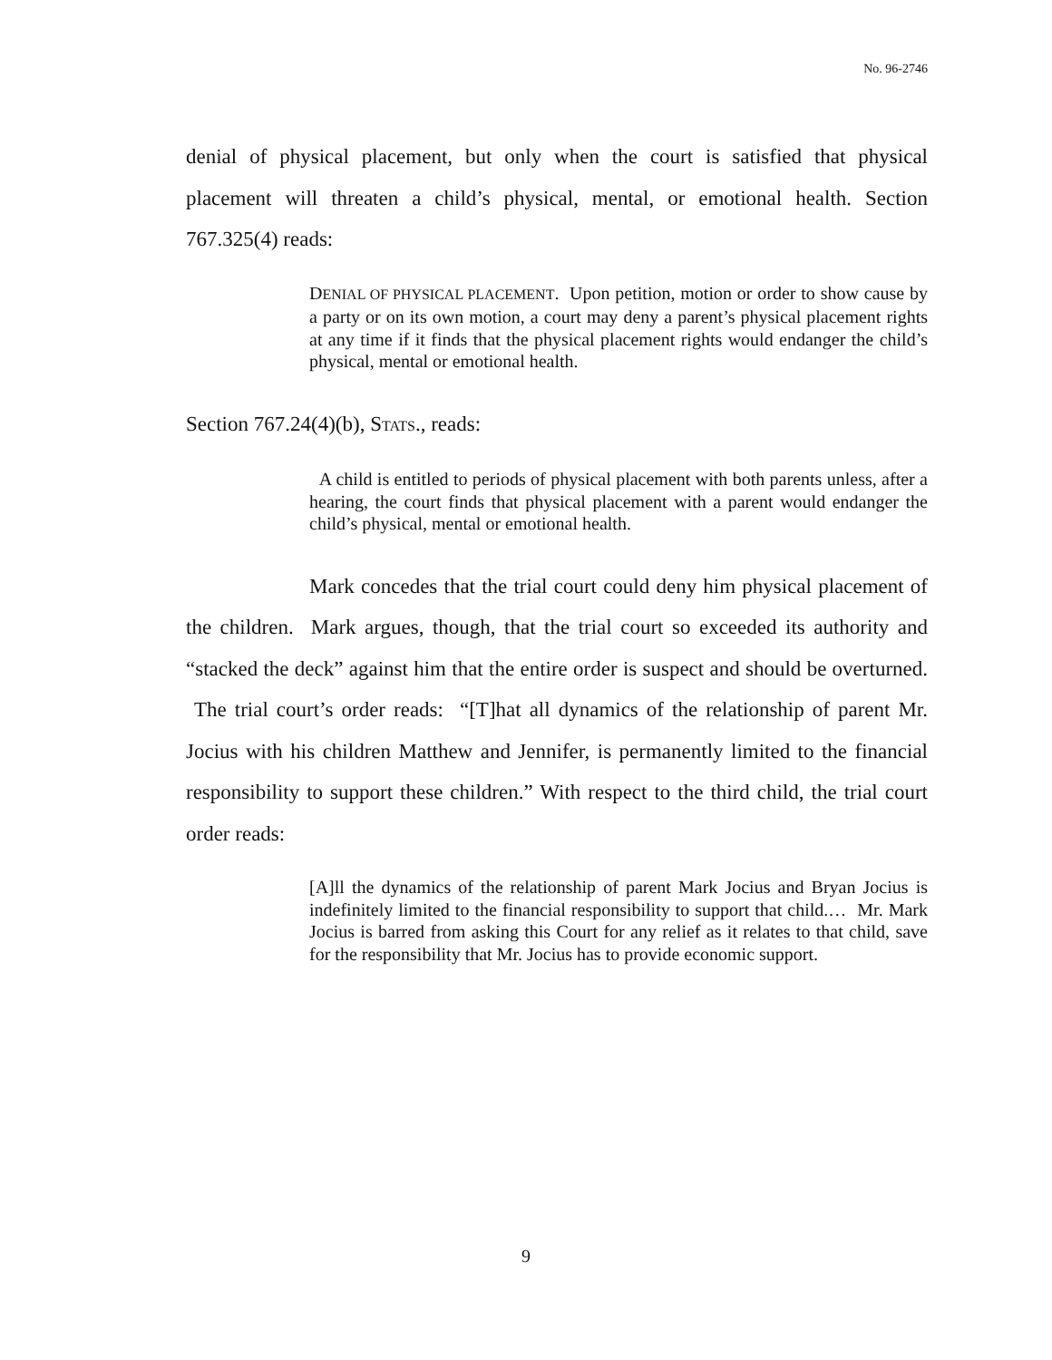No. 96-2746
denial of physical placement, but only when the court is satisfied that physical placement will threaten a child’s physical, mental, or emotional health. Section 767.325(4) reads:
DENIAL OF PHYSICAL PLACEMENT. Upon petition, motion or order to show cause by a party or on its own motion, a court may deny a parent’s physical placement rights at any time if it finds that the physical placement rights would endanger the child’s physical, mental or emotional health.
Section 767.24(4)(b), STATS., reads:
A child is entitled to periods of physical placement with both parents unless, after a hearing, the court finds that physical placement with a parent would endanger the child’s physical, mental or emotional health.
Mark concedes that the trial court could deny him physical placement of the children. Mark argues, though, that the trial court so exceeded its authority and “stacked the deck” against him that the entire order is suspect and should be overturned. The trial court’s order reads: “[T]hat all dynamics of the relationship of parent Mr. Jocius with his children Matthew and Jennifer, is permanently limited to the financial responsibility to support these children.” With respect to the third child, the trial court order reads:
[A]ll the dynamics of the relationship of parent Mark Jocius and Bryan Jocius is indefinitely limited to the financial responsibility to support that child.… Mr. Mark Jocius is barred from asking this Court for any relief as it relates to that child, save for the responsibility that Mr. Jocius has to provide economic support.
9